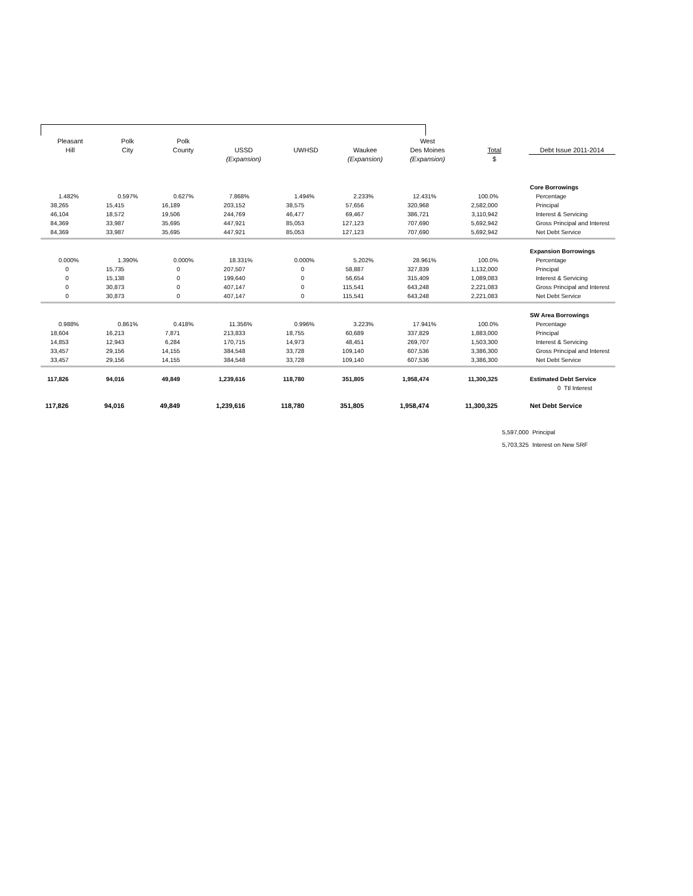| Pleasant | Polk | Polk | | | | West | | |
| Hill | City | County | USSD | UWHSD | Waukee | Des Moines | Total | Debt Issue 2011-2014 |
| | | | (Expansion) | | (Expansion) | (Expansion) | $ | |
| | | | | | | | | Core Borrowings |
| 1.482% | 0.597% | 0.627% | 7.868% | 1.494% | 2.233% | 12.431% | 100.0% | Percentage |
| 38,265 | 15,415 | 16,189 | 203,152 | 38,575 | 57,656 | 320,968 | 2,582,000 | Principal |
| 46,104 | 18,572 | 19,506 | 244,769 | 46,477 | 69,467 | 386,721 | 3,110,942 | Interest & Servicing |
| 84,369 | 33,987 | 35,695 | 447,921 | 85,053 | 127,123 | 707,690 | 5,692,942 | Gross Principal and Interest |
| 84,369 | 33,987 | 35,695 | 447,921 | 85,053 | 127,123 | 707,690 | 5,692,942 | Net Debt Service |
| | | | | | | | | Expansion Borrowings |
| 0.000% | 1.390% | 0.000% | 18.331% | 0.000% | 5.202% | 28.961% | 100.0% | Percentage |
| 0 | 15,735 | 0 | 207,507 | 0 | 58,887 | 327,839 | 1,132,000 | Principal |
| 0 | 15,138 | 0 | 199,640 | 0 | 56,654 | 315,409 | 1,089,083 | Interest & Servicing |
| 0 | 30,873 | 0 | 407,147 | 0 | 115,541 | 643,248 | 2,221,083 | Gross Principal and Interest |
| 0 | 30,873 | 0 | 407,147 | 0 | 115,541 | 643,248 | 2,221,083 | Net Debt Service |
| | | | | | | | | SW Area Borrowings |
| 0.988% | 0.861% | 0.418% | 11.356% | 0.996% | 3.223% | 17.941% | 100.0% | Percentage |
| 18,604 | 16,213 | 7,871 | 213,833 | 18,755 | 60,689 | 337,829 | 1,883,000 | Principal |
| 14,853 | 12,943 | 6,284 | 170,715 | 14,973 | 48,451 | 269,707 | 1,503,300 | Interest & Servicing |
| 33,457 | 29,156 | 14,155 | 384,548 | 33,728 | 109,140 | 607,536 | 3,386,300 | Gross Principal and Interest |
| 33,457 | 29,156 | 14,155 | 384,548 | 33,728 | 109,140 | 607,536 | 3,386,300 | Net Debt Service |
| 117,826 | 94,016 | 49,849 | 1,239,616 | 118,780 | 351,805 | 1,958,474 | 11,300,325 | Estimated Debt Service |
| | | | | | | | | 0 Ttl Interest |
| 117,826 | 94,016 | 49,849 | 1,239,616 | 118,780 | 351,805 | 1,958,474 | 11,300,325 | Net Debt Service |
| | | | | | | | 5,597,000 | Principal |
| | | | | | | | 5,703,325 | Interest on New SRF |